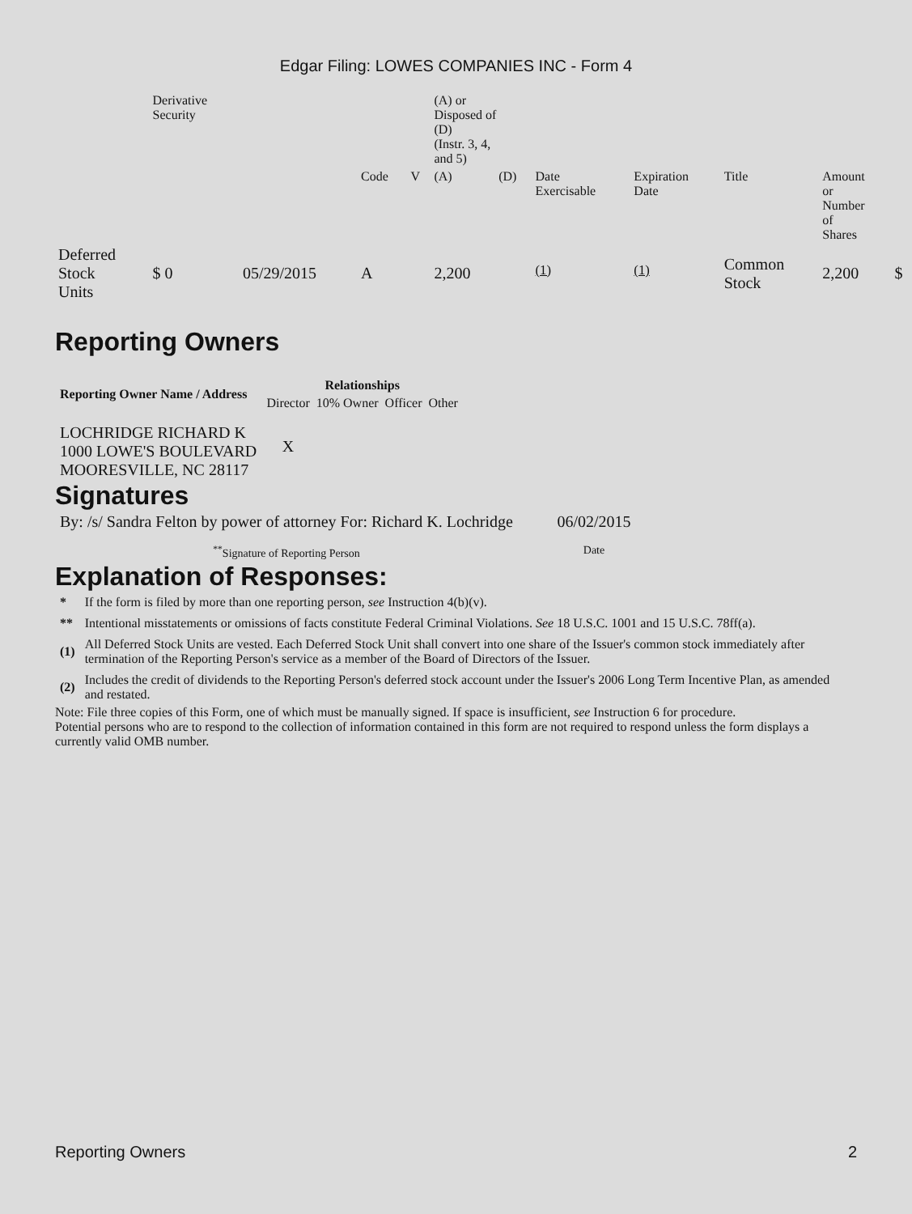Edgar Filing: LOWES COMPANIES INC - Form 4
| | Derivative Security | | | | (A) or Disposed of (D) (Instr. 3, 4, and 5) | | | | | | |
| | | | Code | V | (A) | (D) | Date Exercisable | Expiration Date | Title | Amount or Number of Shares | |
| Deferred Stock Units | $ 0 | 05/29/2015 | A | | 2,200 | | <sup>(1)</sup> | <sup>(1)</sup> | Common Stock | 2,200 | $ |
Reporting Owners
| Reporting Owner Name / Address | Relationships | | | |
| --- | --- | --- | --- | --- |
| | Director | 10% Owner | Officer | Other |
| LOCHRIDGE RICHARD K 1000 LOWE'S BOULEVARD MOORESVILLE, NC 28117 | X | | | |
Signatures
| By: /s/ Sandra Felton by power of attorney For: Richard K. Lochridge | 06/02/2015 |
| <sup>**</sup> Signature of Reporting Person | Date |
Explanation of Responses:
| * | If the form is filed by more than one reporting person, see Instruction 4(b)(v). |
| ** | Intentional misstatements or omissions of facts constitute Federal Criminal Violations. See 18 U.S.C. 1001 and 15 U.S.C. 78ff(a). |
| (1) | All Deferred Stock Units are vested. Each Deferred Stock Unit shall convert into one share of the Issuer's common stock immediately after termination of the Reporting Person's service as a member of the Board of Directors of the Issuer. |
| (2) | Includes the credit of dividends to the Reporting Person's deferred stock account under the Issuer's 2006 Long Term Incentive Plan, as amended and restated. |
Note: File three copies of this Form, one of which must be manually signed. If space is insufficient, see Instruction 6 for procedure.
Potential persons who are to respond to the collection of information contained in this form are not required to respond unless the form displays a currently valid OMB number.
Reporting Owners 2